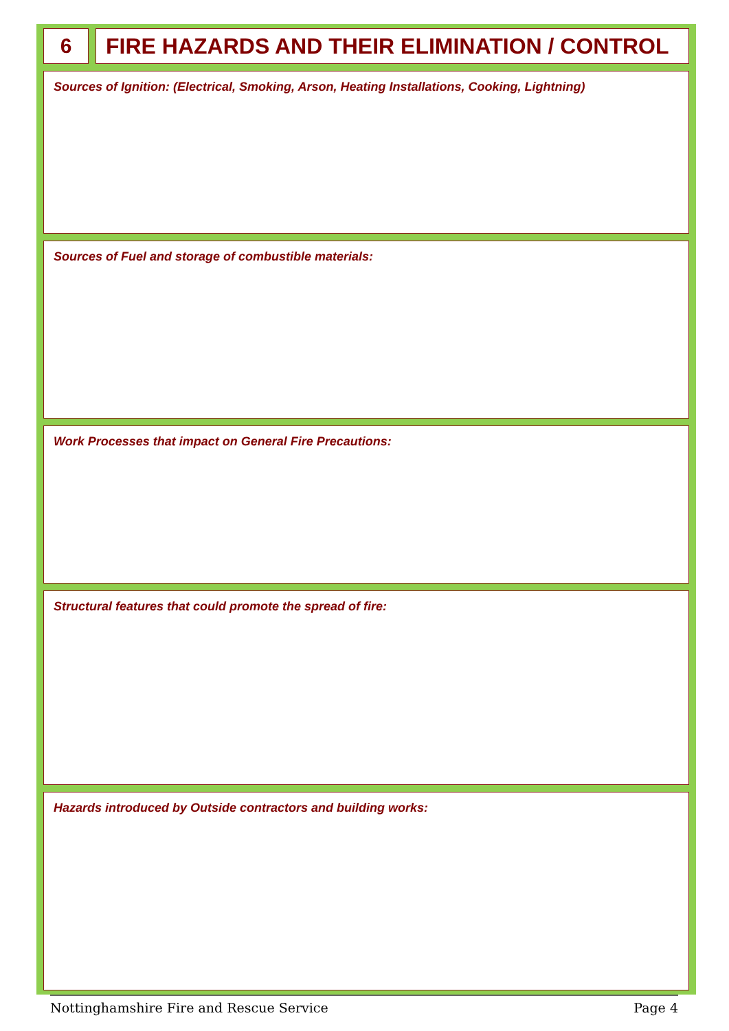6 FIRE HAZARDS AND THEIR ELIMINATION / CONTROL
Sources of Ignition: (Electrical, Smoking, Arson, Heating Installations, Cooking, Lightning)
Sources of Fuel and storage of combustible materials:
Work Processes that impact on General Fire Precautions:
Structural features that could promote the spread of fire:
Hazards introduced by Outside contractors and building works:
Nottinghamshire Fire and Rescue Service Page 4